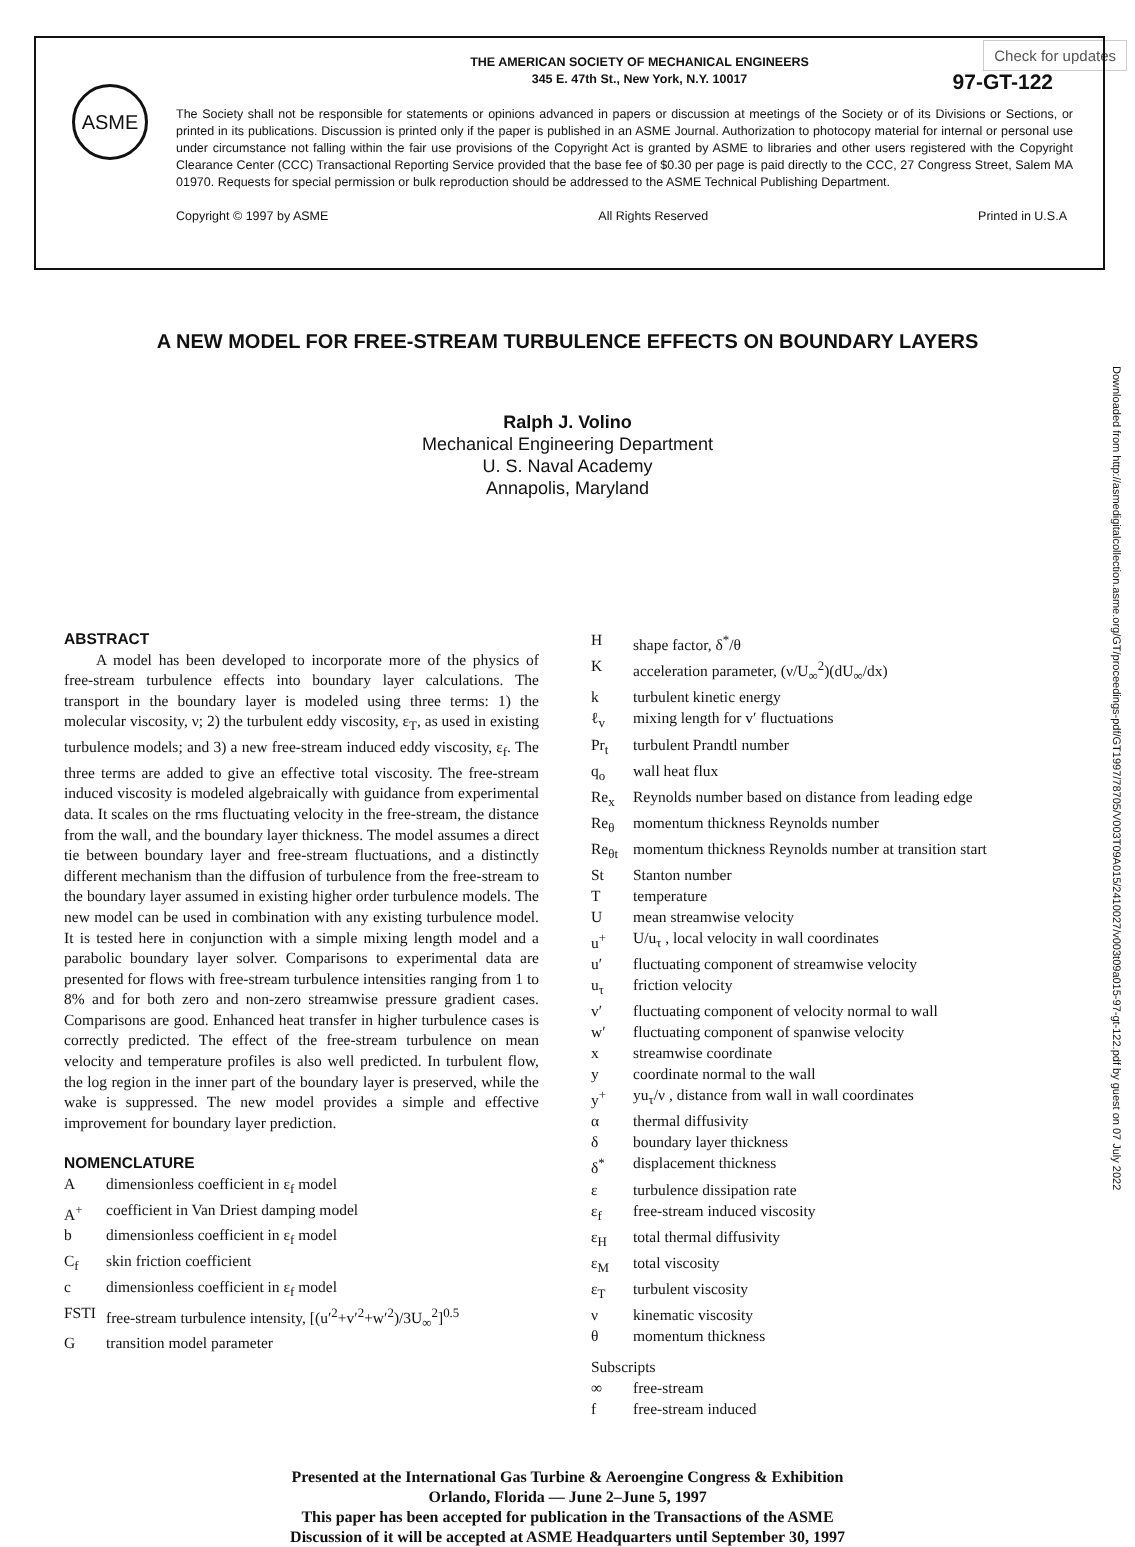Check for updates
ASME
THE AMERICAN SOCIETY OF MECHANICAL ENGINEERS
345 E. 47th St., New York, N.Y. 10017
97-GT-122
The Society shall not be responsible for statements or opinions advanced in papers or discussion at meetings of the Society or of its Divisions or Sections, or printed in its publications. Discussion is printed only if the paper is published in an ASME Journal. Authorization to photocopy material for internal or personal use under circumstance not falling within the fair use provisions of the Copyright Act is granted by ASME to libraries and other users registered with the Copyright Clearance Center (CCC) Transactional Reporting Service provided that the base fee of $0.30 per page is paid directly to the CCC, 27 Congress Street, Salem MA 01970. Requests for special permission or bulk reproduction should be addressed to the ASME Technical Publishing Department.
Copyright © 1997 by ASME All Rights Reserved Printed in U.S.A
A NEW MODEL FOR FREE-STREAM TURBULENCE EFFECTS ON BOUNDARY LAYERS
Downloaded from http://asmedigitalcollection.asme.org/GT/proceedings-pdf/GT1997/78705/V003T09A015/2410027/v003t09a015-97-gt-122.pdf by guest on 07 July 2022
Ralph J. Volino
Mechanical Engineering Department
U. S. Naval Academy
Annapolis, Maryland
ABSTRACT
A model has been developed to incorporate more of the physics of free-stream turbulence effects into boundary layer calculations. The transport in the boundary layer is modeled using three terms: 1) the molecular viscosity, ν; 2) the turbulent eddy viscosity, ε<sub>T</sub>, as used in existing turbulence models; and 3) a new free-stream induced eddy viscosity, ε<sub>f</sub>. The three terms are added to give an effective total viscosity. The free-stream induced viscosity is modeled algebraically with guidance from experimental data. It scales on the rms fluctuating velocity in the free-stream, the distance from the wall, and the boundary layer thickness. The model assumes a direct tie between boundary layer and free-stream fluctuations, and a distinctly different mechanism than the diffusion of turbulence from the free-stream to the boundary layer assumed in existing higher order turbulence models. The new model can be used in combination with any existing turbulence model. It is tested here in conjunction with a simple mixing length model and a parabolic boundary layer solver. Comparisons to experimental data are presented for flows with free-stream turbulence intensities ranging from 1 to 8% and for both zero and non-zero streamwise pressure gradient cases. Comparisons are good. Enhanced heat transfer in higher turbulence cases is correctly predicted. The effect of the free-stream turbulence on mean velocity and temperature profiles is also well predicted. In turbulent flow, the log region in the inner part of the boundary layer is preserved, while the wake is suppressed. The new model provides a simple and effective improvement for boundary layer prediction.
NOMENCLATURE
Adimensionless coefficient in ε<sub>f</sub> model
A<sup>+</sup> coefficient in Van Driest damping model
b dimensionless coefficient in ε<sub>f</sub> model
C<sub>f</sub> skin friction coefficient
c dimensionless coefficient in ε<sub>f</sub> model
FSTI free-stream turbulence intensity, [(u′<sup>2</sup>+v′<sup>2</sup>+w′<sup>2</sup>)/3U<sub>∞</sub><sup>2</sup>]<sup>0.5</sup>
Gtransition model parameter
Hshape factor, δ<sup>*</sup>/θ
Kacceleration parameter, (ν/U<sub>∞</sub><sup>2</sup>)(dU<sub>∞</sub>/dx)
k turbulent kinetic energy
ℓ<sub>v</sub> mixing length for v′ fluctuations
Pr<sub>t</sub> turbulent Prandtl number
q<sub>o</sub> wall heat flux
Re<sub>x</sub> Reynolds number based on distance from leading edge
Re<sub>θ</sub> momentum thickness Reynolds number
Re<sub>θt</sub> momentum thickness Reynolds number at transition start
St Stanton number
Ttemperature
Umean streamwise velocity
u<sup>+</sup> U/u<sub>τ</sub> , local velocity in wall coordinates
u′ fluctuating component of streamwise velocity
u<sub>τ</sub> friction velocity
v′ fluctuating component of velocity normal to wall
w′ fluctuating component of spanwise velocity
x streamwise coordinate
y coordinate normal to the wall
y<sup>+</sup> yu<sub>τ</sub>/ν , distance from wall in wall coordinates
α thermal diffusivity
δ boundary layer thickness
δ<sup>*</sup> displacement thickness
ε turbulence dissipation rate
ε<sub>f</sub> free-stream induced viscosity
ε<sub>H</sub> total thermal diffusivity
ε<sub>M</sub> total viscosity
ε<sub>T</sub> turbulent viscosity
ν kinematic viscosity
θ momentum thickness
Subscripts
∞ free-stream
f free-stream induced
Presented at the International Gas Turbine & Aeroengine Congress & Exhibition
Orlando, Florida — June 2–June 5, 1997
This paper has been accepted for publication in the Transactions of the ASME
Discussion of it will be accepted at ASME Headquarters until September 30, 1997